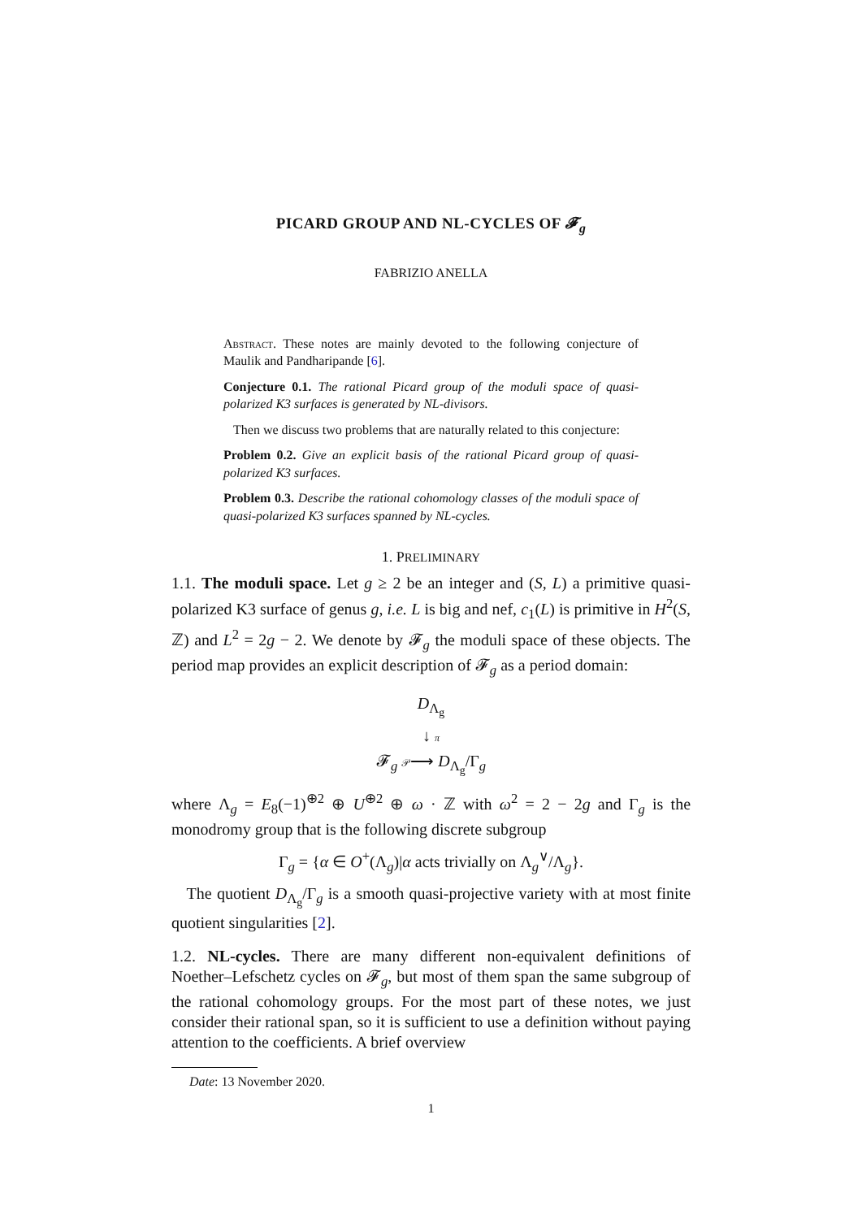PICARD GROUP AND NL-CYCLES OF 𝓕<sub>g</sub>
FABRIZIO ANELLA
Abstract. These notes are mainly devoted to the following conjecture of Maulik and Pandharipande [6].
Conjecture 0.1. The rational Picard group of the moduli space of quasi-polarized K3 surfaces is generated by NL-divisors.
Then we discuss two problems that are naturally related to this conjecture:
Problem 0.2. Give an explicit basis of the rational Picard group of quasi-polarized K3 surfaces.
Problem 0.3. Describe the rational cohomology classes of the moduli space of quasi-polarized K3 surfaces spanned by NL-cycles.
1. PRELIMINARY
1.1. The moduli space. Let g ≥ 2 be an integer and (S, L) a primitive quasi-polarized K3 surface of genus g, i.e. L is big and nef, c<sub>1</sub>(L) is primitive in H<sup>2</sup>(S, ℤ) and L<sup>2</sup> = 2g − 2. We denote by 𝓕<sub>g</sub> the moduli space of these objects. The period map provides an explicit description of 𝓕<sub>g</sub> as a period domain:
D<sub>Λ<sub>g</sub></sub>
↓ π
𝓕<sub>g</sub> 𝒫⟶ D<sub>Λ<sub>g</sub></sub>/Γ<sub>g</sub>
where Λ<sub>g</sub> = E<sub>8</sub>(−1)<sup>⊕2</sup> ⊕ U<sup>⊕2</sup> ⊕ ω · ℤ with ω<sup>2</sup> = 2 − 2g and Γ<sub>g</sub> is the monodromy group that is the following discrete subgroup
Γ<sub>g</sub> = {α ∈ O<sup>+</sup>(Λ<sub>g</sub>)|α acts trivially on Λ<sub>g</sub><sup>∨</sup>/Λ<sub>g</sub>}.
The quotient D<sub>Λ<sub>g</sub></sub>/Γ<sub>g</sub> is a smooth quasi-projective variety with at most finite quotient singularities [2].
1.2. NL-cycles. There are many different non-equivalent definitions of Noether–Lefschetz cycles on 𝓕<sub>g</sub>, but most of them span the same subgroup of the rational cohomology groups. For the most part of these notes, we just consider their rational span, so it is sufficient to use a definition without paying attention to the coefficients. A brief overview
Date: 13 November 2020.
1